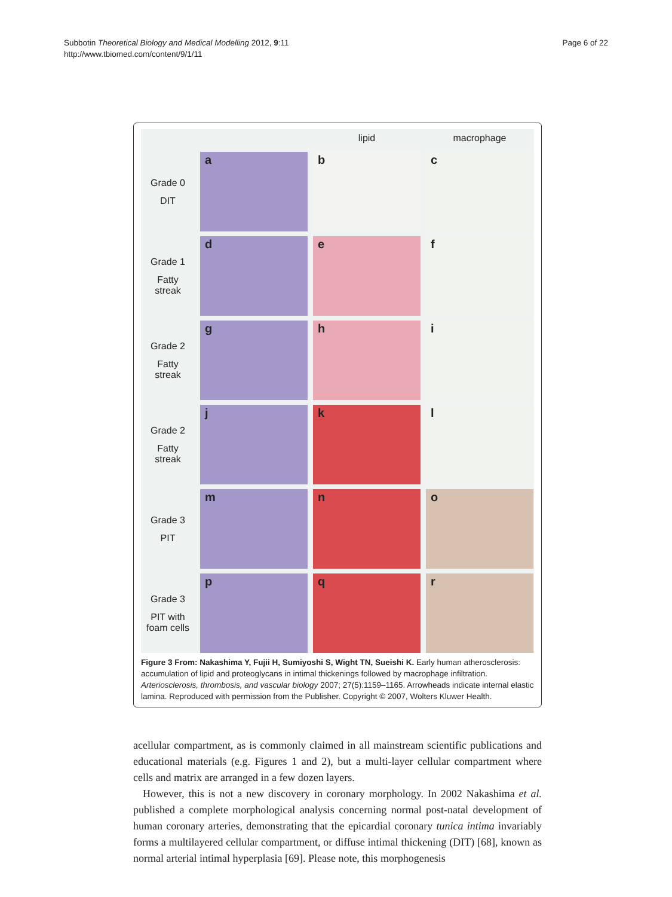Subbotin Theoretical Biology and Medical Modelling 2012, 9:11
http://www.tbiomed.com/content/9/1/11
Page 6 of 22
lipid
macrophage
Grade 0
DIT
a
b
c
Grade 1
Fatty
streak
d
e
f
Grade 2
Fatty
streak
g
h
i
Grade 2
Fatty
streak
j
k
l
Grade 3
PIT
m
n
o
Grade 3
PIT with
foam cells
p
q
r
Figure 3 From: Nakashima Y, Fujii H, Sumiyoshi S, Wight TN, Sueishi K. Early human atherosclerosis: accumulation of lipid and proteoglycans in intimal thickenings followed by macrophage infiltration. Arteriosclerosis, thrombosis, and vascular biology 2007; 27(5):1159–1165. Arrowheads indicate internal elastic lamina. Reproduced with permission from the Publisher. Copyright © 2007, Wolters Kluwer Health.
acellular compartment, as is commonly claimed in all mainstream scientific publications and educational materials (e.g. Figures 1 and 2), but a multi-layer cellular compartment where cells and matrix are arranged in a few dozen layers.
However, this is not a new discovery in coronary morphology. In 2002 Nakashima et al. published a complete morphological analysis concerning normal post-natal development of human coronary arteries, demonstrating that the epicardial coronary tunica intima invariably forms a multilayered cellular compartment, or diffuse intimal thickening (DIT) [68], known as normal arterial intimal hyperplasia [69]. Please note, this morphogenesis